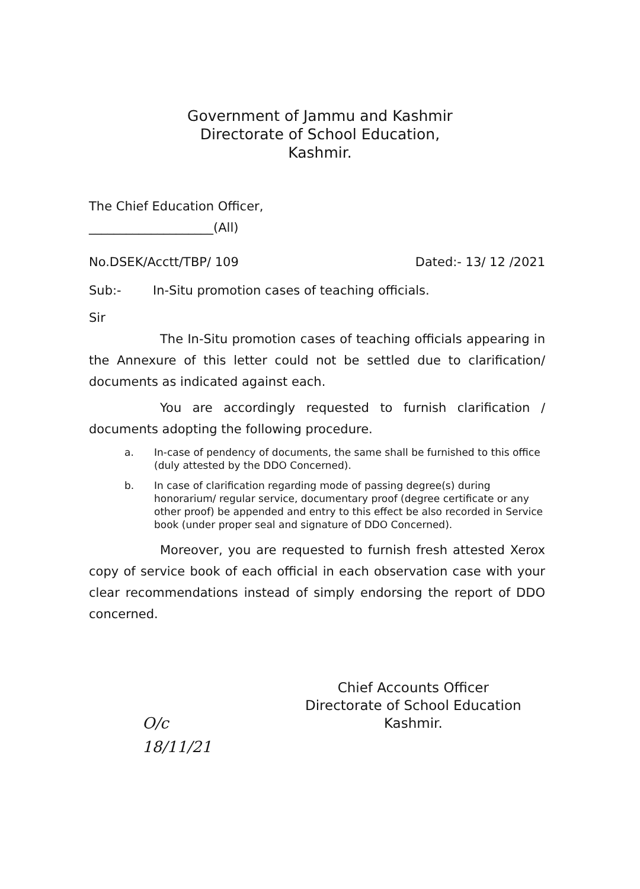Government of Jammu and Kashmir
Directorate of School Education,
Kashmir.
The Chief Education Officer,
____________________(All)
No.DSEK/Acctt/TBP/ 109 Dated:- 13/ 12 /2021
Sub:- In-Situ promotion cases of teaching officials.
Sir
The In-Situ promotion cases of teaching officials appearing in the Annexure of this letter could not be settled due to clarification/ documents as indicated against each.
You are accordingly requested to furnish clarification / documents adopting the following procedure.
a. In-case of pendency of documents, the same shall be furnished to this office (duly attested by the DDO Concerned).
b. In case of clarification regarding mode of passing degree(s) during honorarium/ regular service, documentary proof (degree certificate or any other proof) be appended and entry to this effect be also recorded in Service book (under proper seal and signature of DDO Concerned).
Moreover, you are requested to furnish fresh attested Xerox copy of service book of each official in each observation case with your clear recommendations instead of simply endorsing the report of DDO concerned.
Chief Accounts Officer
Directorate of School Education
Kashmir.
O/c
18/11/21